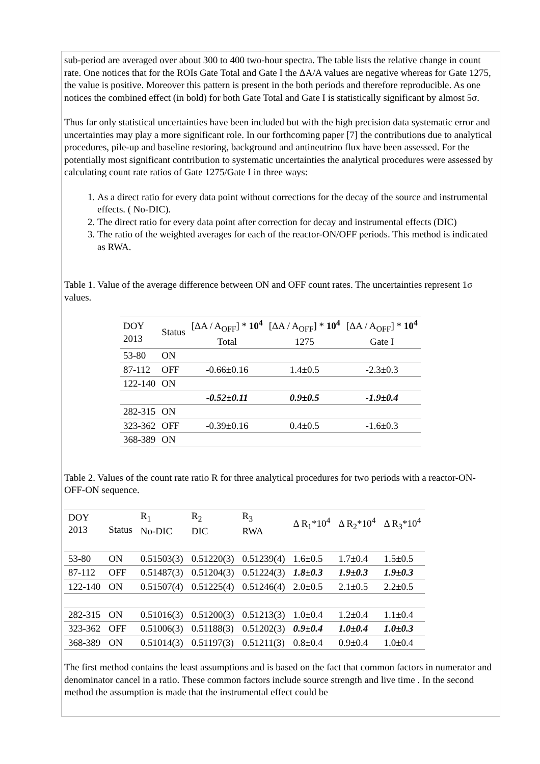sub-period are averaged over about 300 to 400 two-hour spectra. The table lists the relative change in count rate. One notices that for the ROIs Gate Total and Gate I the ΔA/A values are negative whereas for Gate 1275, the value is positive. Moreover this pattern is present in the both periods and therefore reproducible. As one notices the combined effect (in bold) for both Gate Total and Gate I is statistically significant by almost 5σ.
Thus far only statistical uncertainties have been included but with the high precision data systematic error and uncertainties may play a more significant role. In our forthcoming paper [7] the contributions due to analytical procedures, pile-up and baseline restoring, background and antineutrino flux have been assessed. For the potentially most significant contribution to systematic uncertainties the analytical procedures were assessed by calculating count rate ratios of Gate 1275/Gate I in three ways:
1. As a direct ratio for every data point without corrections for the decay of the source and instrumental effects. ( No-DIC).
2. The direct ratio for every data point after correction for decay and instrumental effects (DIC)
3. The ratio of the weighted averages for each of the reactor-ON/OFF periods. This method is indicated as RWA.
Table 1. Value of the average difference between ON and OFF count rates. The uncertainties represent 1σ values.
| DOY 2013 | Status | [ΔA / A<sub>OFF</sub>] * 10<sup>4</sup> Total | [ΔA / A<sub>OFF</sub>] * 10<sup>4</sup> 1275 | [ΔA / A<sub>OFF</sub>] * 10<sup>4</sup> Gate I |
| --- | --- | --- | --- | --- |
| 53-80 | ON | | | |
| 87-112 | OFF | -0.66±0.16 | 1.4±0.5 | -2.3±0.3 |
| 122-140 | ON | | | |
| | | -0.52±0.11 | 0.9±0.5 | -1.9±0.4 |
| 282-315 | ON | | | |
| 323-362 | OFF | -0.39±0.16 | 0.4±0.5 | -1.6±0.3 |
| 368-389 | ON | | | |
Table 2. Values of the count rate ratio R for three analytical procedures for two periods with a reactor-ON-OFF-ON sequence.
| DOY 2013 | Status | R<sub>1</sub> No-DIC | R<sub>2</sub> DIC | R<sub>3</sub> RWA | Δ R<sub>1</sub>*10<sup>4</sup> | Δ R<sub>2</sub>*10<sup>4</sup> | Δ R<sub>3</sub>*10<sup>4</sup> |
| --- | --- | --- | --- | --- | --- | --- | --- |
| 53-80 | ON | 0.51503(3) | 0.51220(3) | 0.51239(4) | 1.6±0.5 | 1.7±0.4 | 1.5±0.5 |
| 87-112 | OFF | 0.51487(3) | 0.51204(3) | 0.51224(3) | 1.8±0.3 | 1.9±0.3 | 1.9±0.3 |
| 122-140 | ON | 0.51507(4) | 0.51225(4) | 0.51246(4) | 2.0±0.5 | 2.1±0.5 | 2.2±0.5 |
| 282-315 | ON | 0.51016(3) | 0.51200(3) | 0.51213(3) | 1.0±0.4 | 1.2±0.4 | 1.1±0.4 |
| 323-362 | OFF | 0.51006(3) | 0.51188(3) | 0.51202(3) | 0.9±0.4 | 1.0±0.4 | 1.0±0.3 |
| 368-389 | ON | 0.51014(3) | 0.51197(3) | 0.51211(3) | 0.8±0.4 | 0.9±0.4 | 1.0±0.4 |
The first method contains the least assumptions and is based on the fact that common factors in numerator and denominator cancel in a ratio. These common factors include source strength and live time . In the second method the assumption is made that the instrumental effect could be